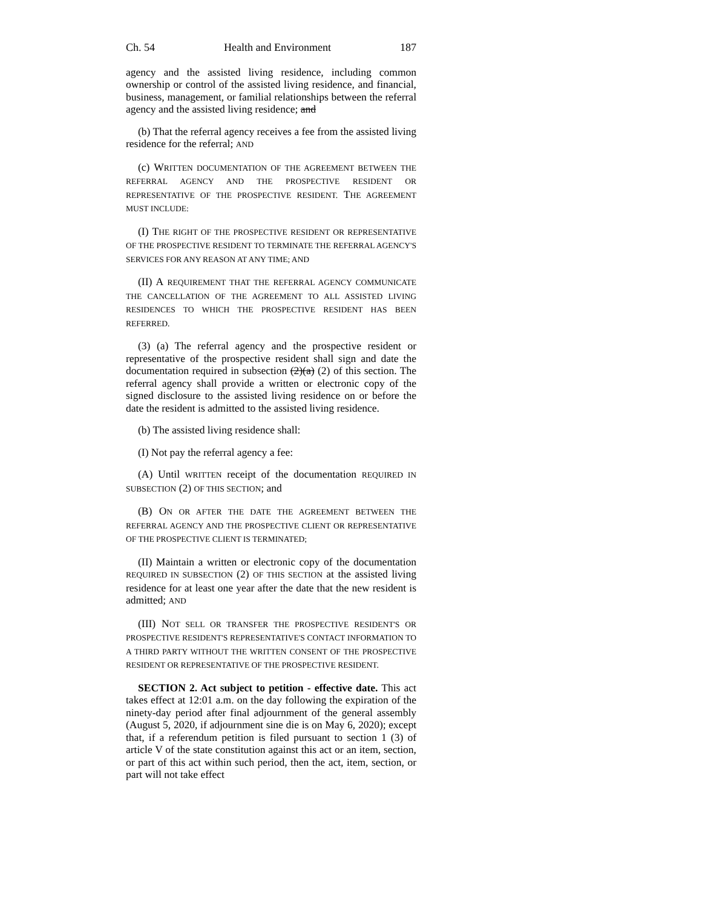Ch. 54 Health and Environment 187
agency and the assisted living residence, including common ownership or control of the assisted living residence, and financial, business, management, or familial relationships between the referral agency and the assisted living residence; and
(b) That the referral agency receives a fee from the assisted living residence for the referral; AND
(c) WRITTEN DOCUMENTATION OF THE AGREEMENT BETWEEN THE REFERRAL AGENCY AND THE PROSPECTIVE RESIDENT OR REPRESENTATIVE OF THE PROSPECTIVE RESIDENT. THE AGREEMENT MUST INCLUDE:
(I) THE RIGHT OF THE PROSPECTIVE RESIDENT OR REPRESENTATIVE OF THE PROSPECTIVE RESIDENT TO TERMINATE THE REFERRAL AGENCY'S SERVICES FOR ANY REASON AT ANY TIME; AND
(II) A REQUIREMENT THAT THE REFERRAL AGENCY COMMUNICATE THE CANCELLATION OF THE AGREEMENT TO ALL ASSISTED LIVING RESIDENCES TO WHICH THE PROSPECTIVE RESIDENT HAS BEEN REFERRED.
(3) (a) The referral agency and the prospective resident or representative of the prospective resident shall sign and date the documentation required in subsection (2)(a) (2) of this section. The referral agency shall provide a written or electronic copy of the signed disclosure to the assisted living residence on or before the date the resident is admitted to the assisted living residence.
(b) The assisted living residence shall:
(I) Not pay the referral agency a fee:
(A) Until WRITTEN receipt of the documentation REQUIRED IN SUBSECTION (2) OF THIS SECTION; and
(B) ON OR AFTER THE DATE THE AGREEMENT BETWEEN THE REFERRAL AGENCY AND THE PROSPECTIVE CLIENT OR REPRESENTATIVE OF THE PROSPECTIVE CLIENT IS TERMINATED;
(II) Maintain a written or electronic copy of the documentation REQUIRED IN SUBSECTION (2) OF THIS SECTION at the assisted living residence for at least one year after the date that the new resident is admitted; AND
(III) NOT SELL OR TRANSFER THE PROSPECTIVE RESIDENT'S OR PROSPECTIVE RESIDENT'S REPRESENTATIVE'S CONTACT INFORMATION TO A THIRD PARTY WITHOUT THE WRITTEN CONSENT OF THE PROSPECTIVE RESIDENT OR REPRESENTATIVE OF THE PROSPECTIVE RESIDENT.
SECTION 2. Act subject to petition - effective date. This act takes effect at 12:01 a.m. on the day following the expiration of the ninety-day period after final adjournment of the general assembly (August 5, 2020, if adjournment sine die is on May 6, 2020); except that, if a referendum petition is filed pursuant to section 1 (3) of article V of the state constitution against this act or an item, section, or part of this act within such period, then the act, item, section, or part will not take effect